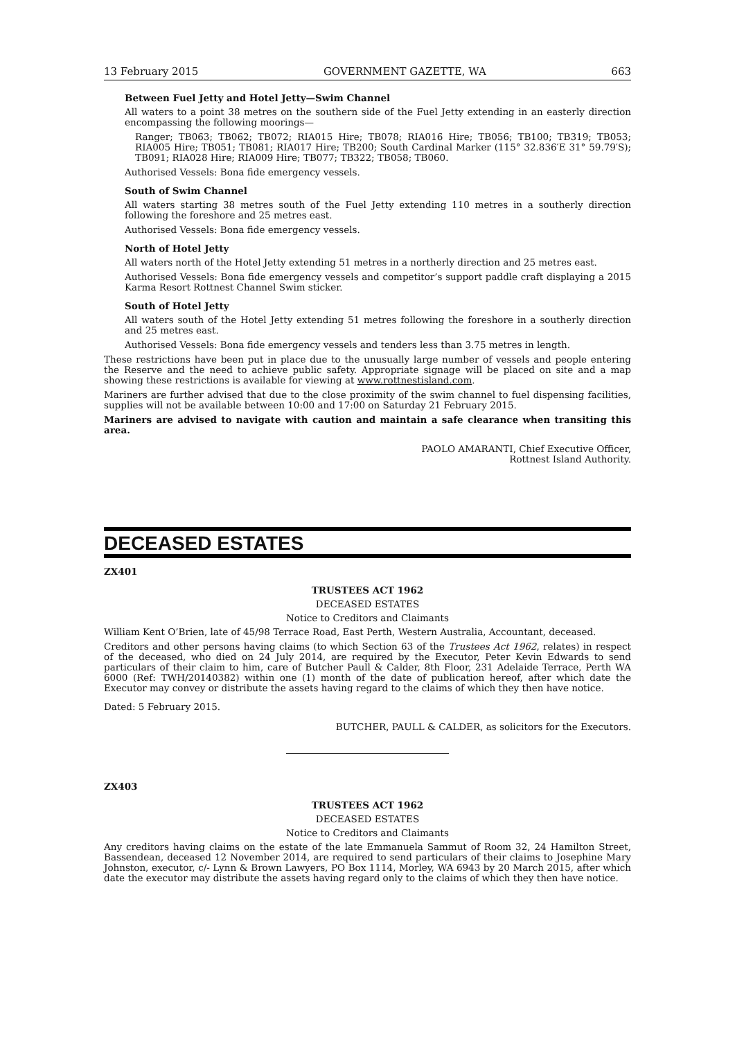13 February 2015 GOVERNMENT GAZETTE, WA 663
Between Fuel Jetty and Hotel Jetty—Swim Channel
All waters to a point 38 metres on the southern side of the Fuel Jetty extending in an easterly direction encompassing the following moorings—
Ranger; TB063; TB062; TB072; RIA015 Hire; TB078; RIA016 Hire; TB056; TB100; TB319; TB053; RIA005 Hire; TB051; TB081; RIA017 Hire; TB200; South Cardinal Marker (115° 32.836′E 31° 59.79′S); TB091; RIA028 Hire; RIA009 Hire; TB077; TB322; TB058; TB060.
Authorised Vessels: Bona fide emergency vessels.
South of Swim Channel
All waters starting 38 metres south of the Fuel Jetty extending 110 metres in a southerly direction following the foreshore and 25 metres east.
Authorised Vessels: Bona fide emergency vessels.
North of Hotel Jetty
All waters north of the Hotel Jetty extending 51 metres in a northerly direction and 25 metres east.
Authorised Vessels: Bona fide emergency vessels and competitor’s support paddle craft displaying a 2015 Karma Resort Rottnest Channel Swim sticker.
South of Hotel Jetty
All waters south of the Hotel Jetty extending 51 metres following the foreshore in a southerly direction and 25 metres east.
Authorised Vessels: Bona fide emergency vessels and tenders less than 3.75 metres in length.
These restrictions have been put in place due to the unusually large number of vessels and people entering the Reserve and the need to achieve public safety. Appropriate signage will be placed on site and a map showing these restrictions is available for viewing at www.rottnestisland.com.
Mariners are further advised that due to the close proximity of the swim channel to fuel dispensing facilities, supplies will not be available between 10:00 and 17:00 on Saturday 21 February 2015.
Mariners are advised to navigate with caution and maintain a safe clearance when transiting this area.
PAOLO AMARANTI, Chief Executive Officer,
Rottnest Island Authority.
DECEASED ESTATES
ZX401
TRUSTEES ACT 1962
DECEASED ESTATES
Notice to Creditors and Claimants
William Kent O’Brien, late of 45/98 Terrace Road, East Perth, Western Australia, Accountant, deceased.
Creditors and other persons having claims (to which Section 63 of the Trustees Act 1962, relates) in respect of the deceased, who died on 24 July 2014, are required by the Executor, Peter Kevin Edwards to send particulars of their claim to him, care of Butcher Paull & Calder, 8th Floor, 231 Adelaide Terrace, Perth WA 6000 (Ref: TWH/20140382) within one (1) month of the date of publication hereof, after which date the Executor may convey or distribute the assets having regard to the claims of which they then have notice.
Dated: 5 February 2015.
BUTCHER, PAULL & CALDER, as solicitors for the Executors.
ZX403
TRUSTEES ACT 1962
DECEASED ESTATES
Notice to Creditors and Claimants
Any creditors having claims on the estate of the late Emmanuela Sammut of Room 32, 24 Hamilton Street, Bassendean, deceased 12 November 2014, are required to send particulars of their claims to Josephine Mary Johnston, executor, c/- Lynn & Brown Lawyers, PO Box 1114, Morley, WA 6943 by 20 March 2015, after which date the executor may distribute the assets having regard only to the claims of which they then have notice.